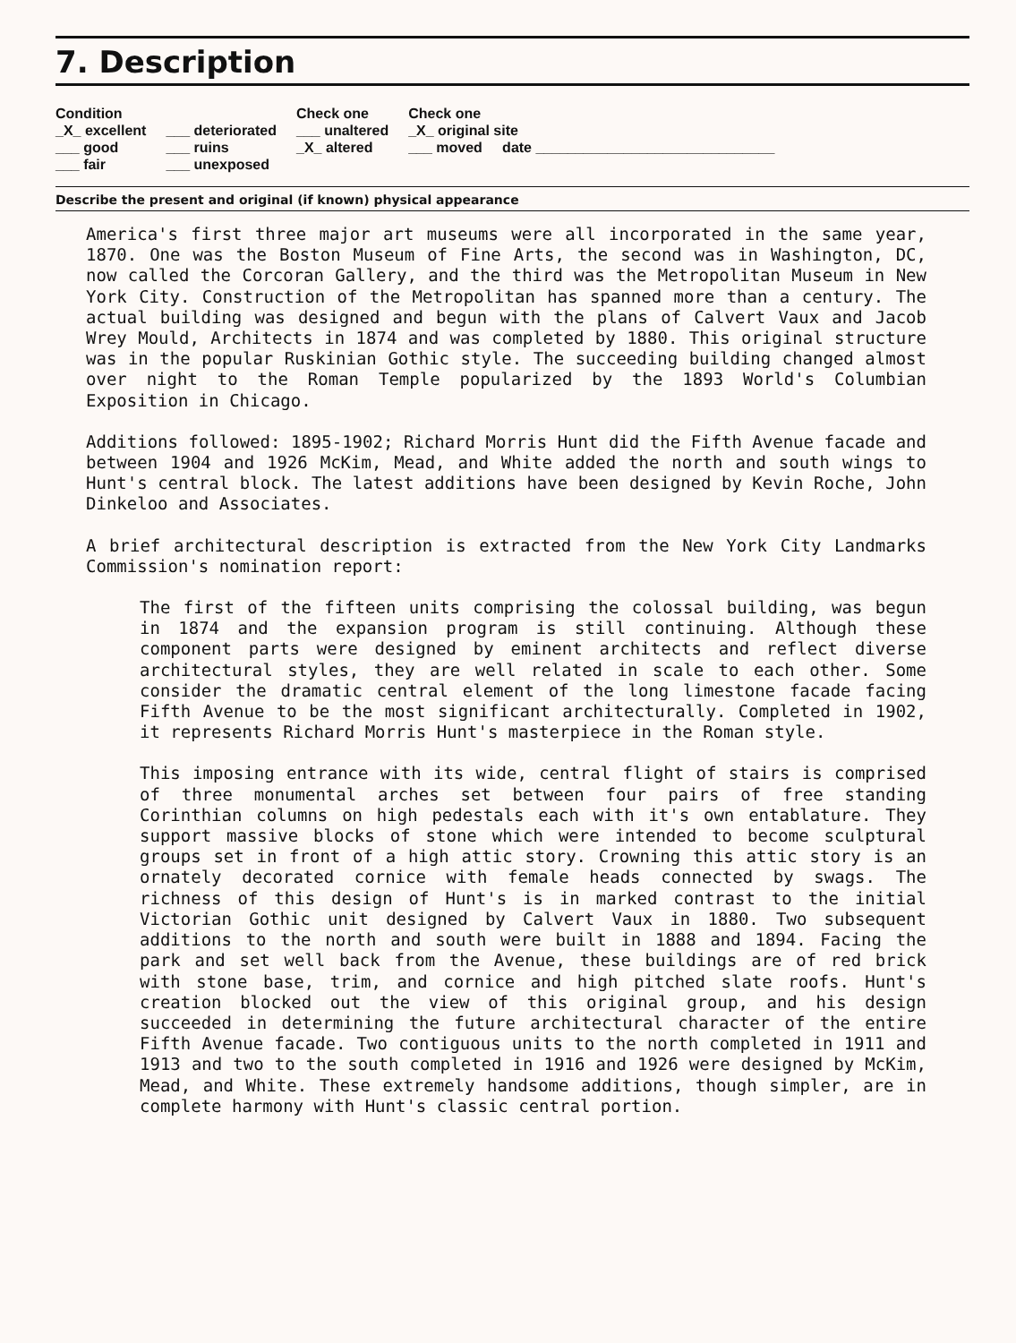7. Description
| Condition | | Check one | Check one |
| --- | --- | --- | --- |
| _X_ excellent | ___ deteriorated | ___ unaltered | _X_ original site |
| ___ good | ___ ruins | _X_ altered | ___ moved date ______________________________ |
| ___ fair | ___ unexposed | | |
Describe the present and original (if known) physical appearance
America's first three major art museums were all incorporated in the same year, 1870. One was the Boston Museum of Fine Arts, the second was in Washington, DC, now called the Corcoran Gallery, and the third was the Metropolitan Museum in New York City. Construction of the Metropolitan has spanned more than a century. The actual building was designed and begun with the plans of Calvert Vaux and Jacob Wrey Mould, Architects in 1874 and was completed by 1880. This original structure was in the popular Ruskinian Gothic style. The succeeding building changed almost over night to the Roman Temple popularized by the 1893 World's Columbian Exposition in Chicago.
Additions followed: 1895-1902; Richard Morris Hunt did the Fifth Avenue facade and between 1904 and 1926 McKim, Mead, and White added the north and south wings to Hunt's central block. The latest additions have been designed by Kevin Roche, John Dinkeloo and Associates.
A brief architectural description is extracted from the New York City Landmarks Commission's nomination report:
The first of the fifteen units comprising the colossal building, was begun in 1874 and the expansion program is still continuing. Although these component parts were designed by eminent architects and reflect diverse architectural styles, they are well related in scale to each other. Some consider the dramatic central element of the long limestone facade facing Fifth Avenue to be the most significant architecturally. Completed in 1902, it represents Richard Morris Hunt's masterpiece in the Roman style.
This imposing entrance with its wide, central flight of stairs is comprised of three monumental arches set between four pairs of free standing Corinthian columns on high pedestals each with it's own entablature. They support massive blocks of stone which were intended to become sculptural groups set in front of a high attic story. Crowning this attic story is an ornately decorated cornice with female heads connected by swags. The richness of this design of Hunt's is in marked contrast to the initial Victorian Gothic unit designed by Calvert Vaux in 1880. Two subsequent additions to the north and south were built in 1888 and 1894. Facing the park and set well back from the Avenue, these buildings are of red brick with stone base, trim, and cornice and high pitched slate roofs. Hunt's creation blocked out the view of this original group, and his design succeeded in determining the future architectural character of the entire Fifth Avenue facade. Two contiguous units to the north completed in 1911 and 1913 and two to the south completed in 1916 and 1926 were designed by McKim, Mead, and White. These extremely handsome additions, though simpler, are in complete harmony with Hunt's classic central portion.